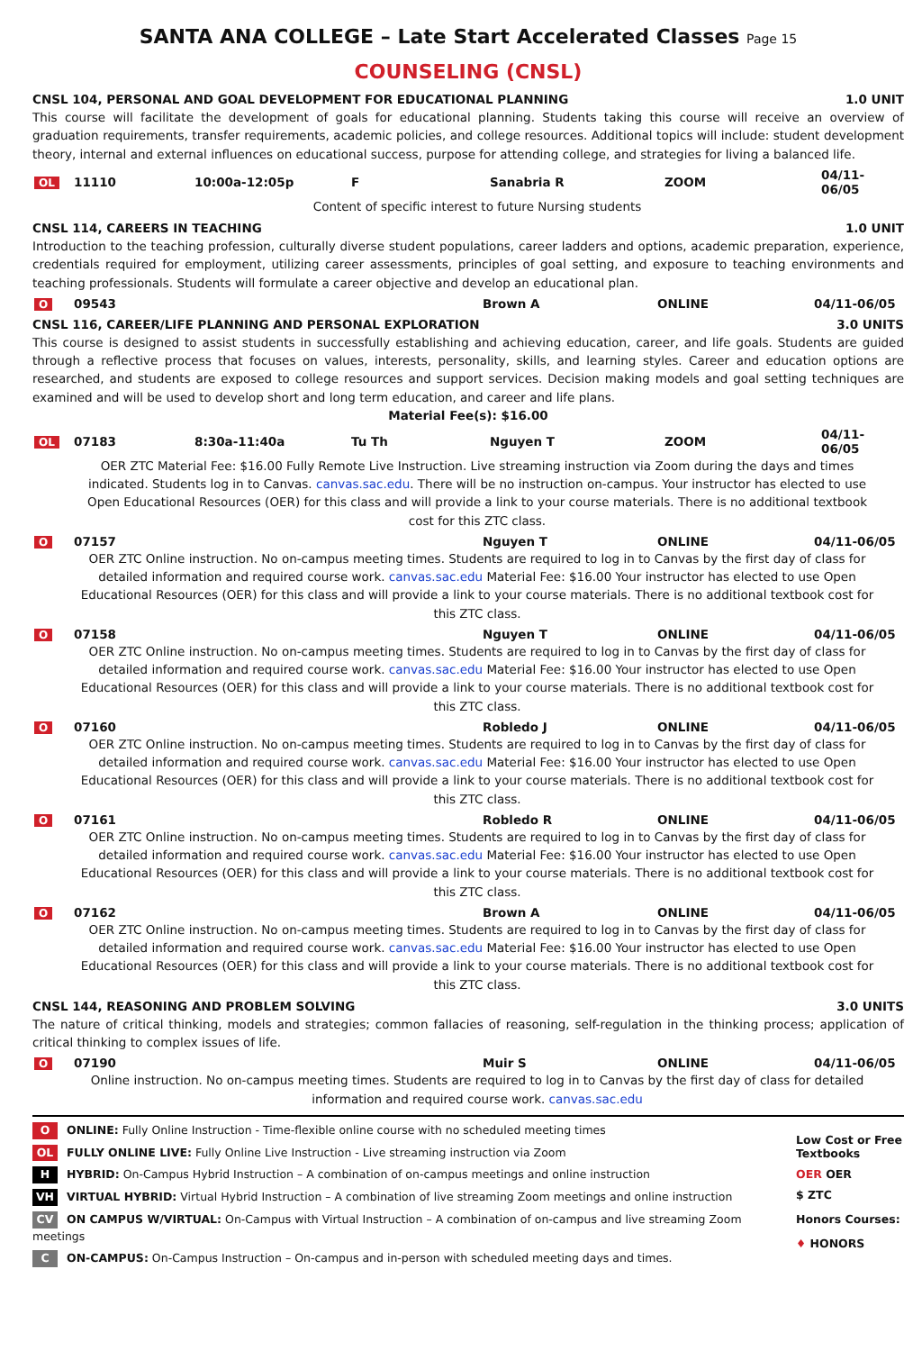SANTA ANA COLLEGE – Late Start Accelerated Classes Page 15
COUNSELING (CNSL)
CNSL 104, PERSONAL AND GOAL DEVELOPMENT FOR EDUCATIONAL PLANNING 1.0 UNIT
This course will facilitate the development of goals for educational planning. Students taking this course will receive an overview of graduation requirements, transfer requirements, academic policies, and college resources. Additional topics will include: student development theory, internal and external influences on educational success, purpose for attending college, and strategies for living a balanced life.
| OL | 11110 | 10:00a-12:05p | F | Sanabria R | ZOOM | 04/11-06/05 |
Content of specific interest to future Nursing students
CNSL 114, CAREERS IN TEACHING 1.0 UNIT
Introduction to the teaching profession, culturally diverse student populations, career ladders and options, academic preparation, experience, credentials required for employment, utilizing career assessments, principles of goal setting, and exposure to teaching environments and teaching professionals. Students will formulate a career objective and develop an educational plan.
| O | 09543 | Brown A | ONLINE | 04/11-06/05 |
CNSL 116, CAREER/LIFE PLANNING AND PERSONAL EXPLORATION 3.0 UNITS
This course is designed to assist students in successfully establishing and achieving education, career, and life goals. Students are guided through a reflective process that focuses on values, interests, personality, skills, and learning styles. Career and education options are researched, and students are exposed to college resources and support services. Decision making models and goal setting techniques are examined and will be used to develop short and long term education, and career and life plans.
Material Fee(s): $16.00
| OL | 07183 | 8:30a-11:40a | Tu Th | Nguyen T | ZOOM | 04/11-06/05 |
OER ZTC Material Fee: $16.00 Fully Remote Live Instruction. Live streaming instruction via Zoom during the days and times indicated. Students log in to Canvas. canvas.sac.edu. There will be no instruction on-campus. Your instructor has elected to use Open Educational Resources (OER) for this class and will provide a link to your course materials. There is no additional textbook cost for this ZTC class.
| O | 07157 | Nguyen T | ONLINE | 04/11-06/05 |
OER ZTC Online instruction. No on-campus meeting times. Students are required to log in to Canvas by the first day of class for detailed information and required course work. canvas.sac.edu Material Fee: $16.00 Your instructor has elected to use Open Educational Resources (OER) for this class and will provide a link to your course materials. There is no additional textbook cost for this ZTC class.
| O | 07158 | Nguyen T | ONLINE | 04/11-06/05 |
OER ZTC Online instruction. No on-campus meeting times. Students are required to log in to Canvas by the first day of class for detailed information and required course work. canvas.sac.edu Material Fee: $16.00 Your instructor has elected to use Open Educational Resources (OER) for this class and will provide a link to your course materials. There is no additional textbook cost for this ZTC class.
| O | 07160 | Robledo J | ONLINE | 04/11-06/05 |
OER ZTC Online instruction. No on-campus meeting times. Students are required to log in to Canvas by the first day of class for detailed information and required course work. canvas.sac.edu Material Fee: $16.00 Your instructor has elected to use Open Educational Resources (OER) for this class and will provide a link to your course materials. There is no additional textbook cost for this ZTC class.
| O | 07161 | Robledo R | ONLINE | 04/11-06/05 |
OER ZTC Online instruction. No on-campus meeting times. Students are required to log in to Canvas by the first day of class for detailed information and required course work. canvas.sac.edu Material Fee: $16.00 Your instructor has elected to use Open Educational Resources (OER) for this class and will provide a link to your course materials. There is no additional textbook cost for this ZTC class.
| O | 07162 | Brown A | ONLINE | 04/11-06/05 |
OER ZTC Online instruction. No on-campus meeting times. Students are required to log in to Canvas by the first day of class for detailed information and required course work. canvas.sac.edu Material Fee: $16.00 Your instructor has elected to use Open Educational Resources (OER) for this class and will provide a link to your course materials. There is no additional textbook cost for this ZTC class.
CNSL 144, REASONING AND PROBLEM SOLVING 3.0 UNITS
The nature of critical thinking, models and strategies; common fallacies of reasoning, self-regulation in the thinking process; application of critical thinking to complex issues of life.
| O | 07190 | Muir S | ONLINE | 04/11-06/05 |
Online instruction. No on-campus meeting times. Students are required to log in to Canvas by the first day of class for detailed information and required course work. canvas.sac.edu
O ONLINE: Fully Online Instruction - Time-flexible online course with no scheduled meeting times
OL FULLY ONLINE LIVE: Fully Online Live Instruction - Live streaming instruction via Zoom
H HYBRID: On-Campus Hybrid Instruction – A combination of on-campus meetings and online instruction
VH VIRTUAL HYBRID: Virtual Hybrid Instruction – A combination of live streaming Zoom meetings and online instruction
CV ON CAMPUS W/VIRTUAL: On-Campus with Virtual Instruction – A combination of on-campus and live streaming Zoom meetings
C ON-CAMPUS: On-Campus Instruction – On-campus and in-person with scheduled meeting days and times.
Low Cost or Free Textbooks
OER OER
$ ZTC
Honors Courses:
♦ HONORS